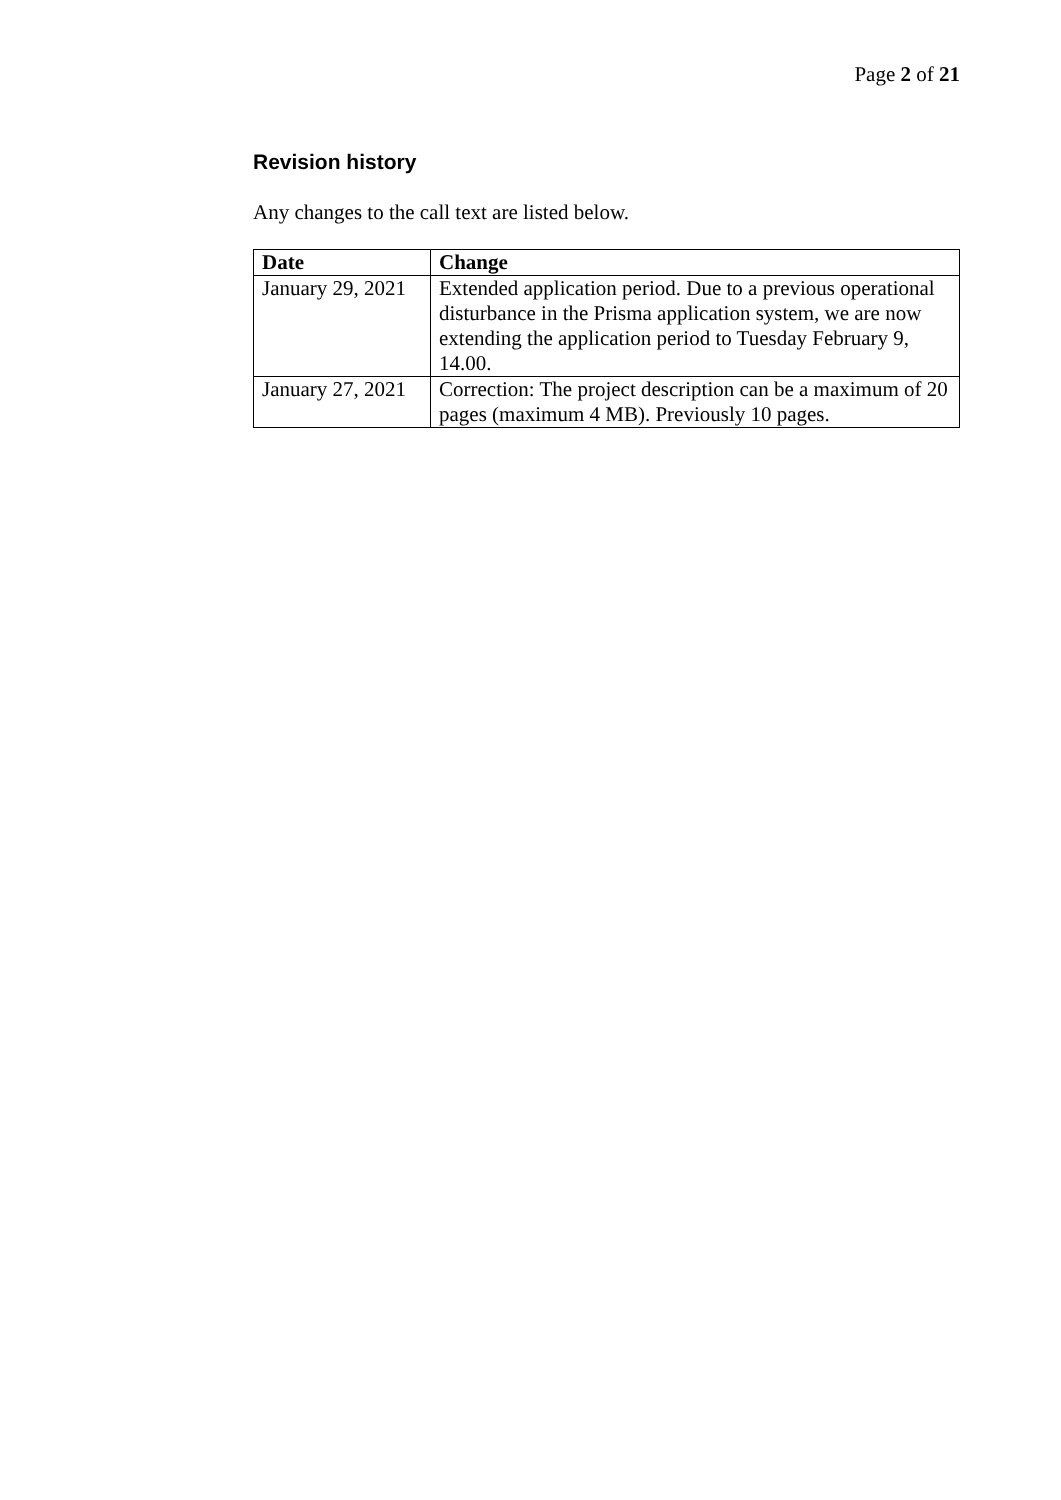Page 2 of 21
Revision history
Any changes to the call text are listed below.
| Date | Change |
| --- | --- |
| January 29, 2021 | Extended application period. Due to a previous operational disturbance in the Prisma application system, we are now extending the application period to Tuesday February 9, 14.00. |
| January 27, 2021 | Correction: The project description can be a maximum of 20 pages (maximum 4 MB). Previously 10 pages. |